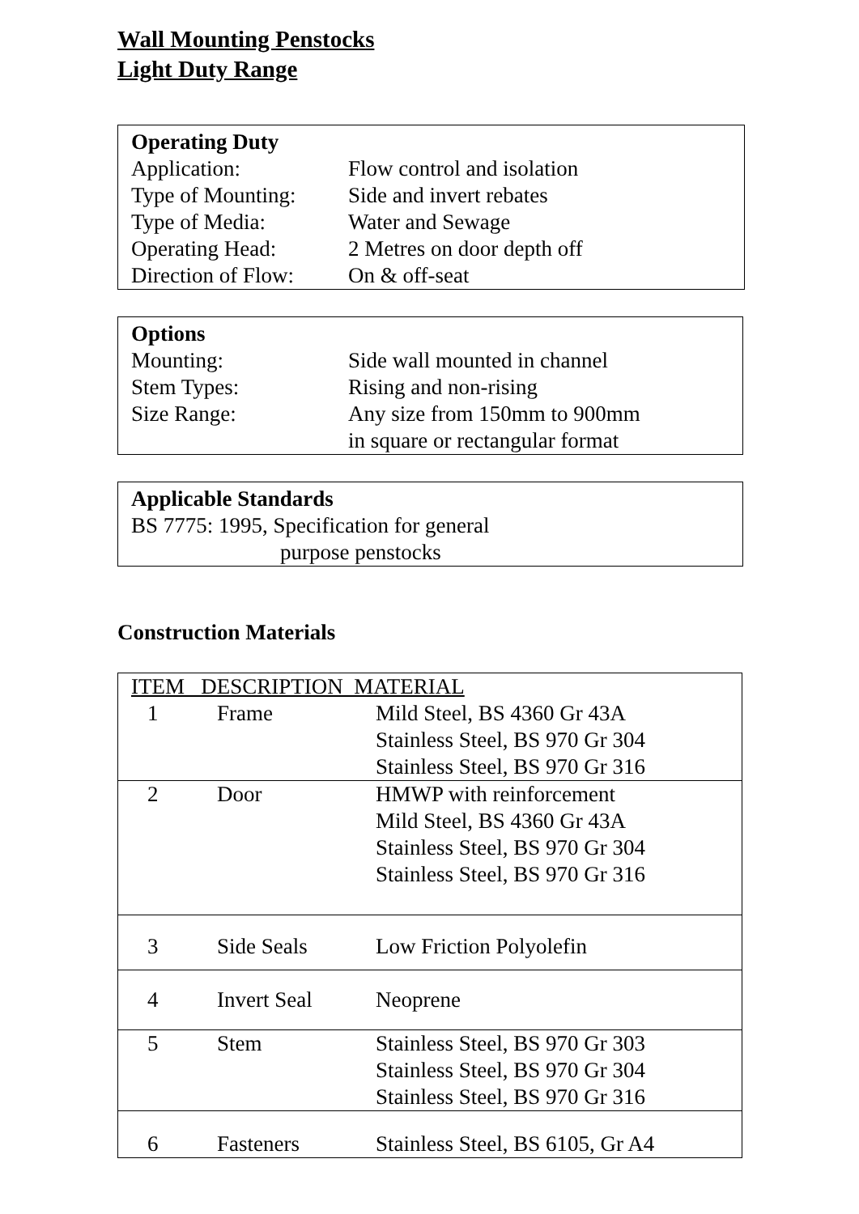Wall Mounting Penstocks
Light Duty Range
Operating Duty
Application: Flow control and isolation
Type of Mounting: Side and invert rebates
Type of Media: Water and Sewage
Operating Head: 2 Metres on door depth off
Direction of Flow: On & off-seat
Options
Mounting: Side wall mounted in channel
Stem Types: Rising and non-rising
Size Range: Any size from 150mm to 900mm
in square or rectangular format
Applicable Standards
BS 7775: 1995, Specification for general
purpose penstocks
Construction Materials
| ITEM DESCRIPTION MATERIAL | | |
| 1 | Frame | Mild Steel, BS 4360 Gr 43A Stainless Steel, BS 970 Gr 304 Stainless Steel, BS 970 Gr 316 |
| 2 | Door | HMWP with reinforcement Mild Steel, BS 4360 Gr 43A Stainless Steel, BS 970 Gr 304 Stainless Steel, BS 970 Gr 316 |
| 3 | Side Seals | Low Friction Polyolefin |
| 4 | Invert Seal | Neoprene |
| 5 | Stem | Stainless Steel, BS 970 Gr 303 Stainless Steel, BS 970 Gr 304 Stainless Steel, BS 970 Gr 316 |
| 6 | Fasteners | Stainless Steel, BS 6105, Gr A4 |